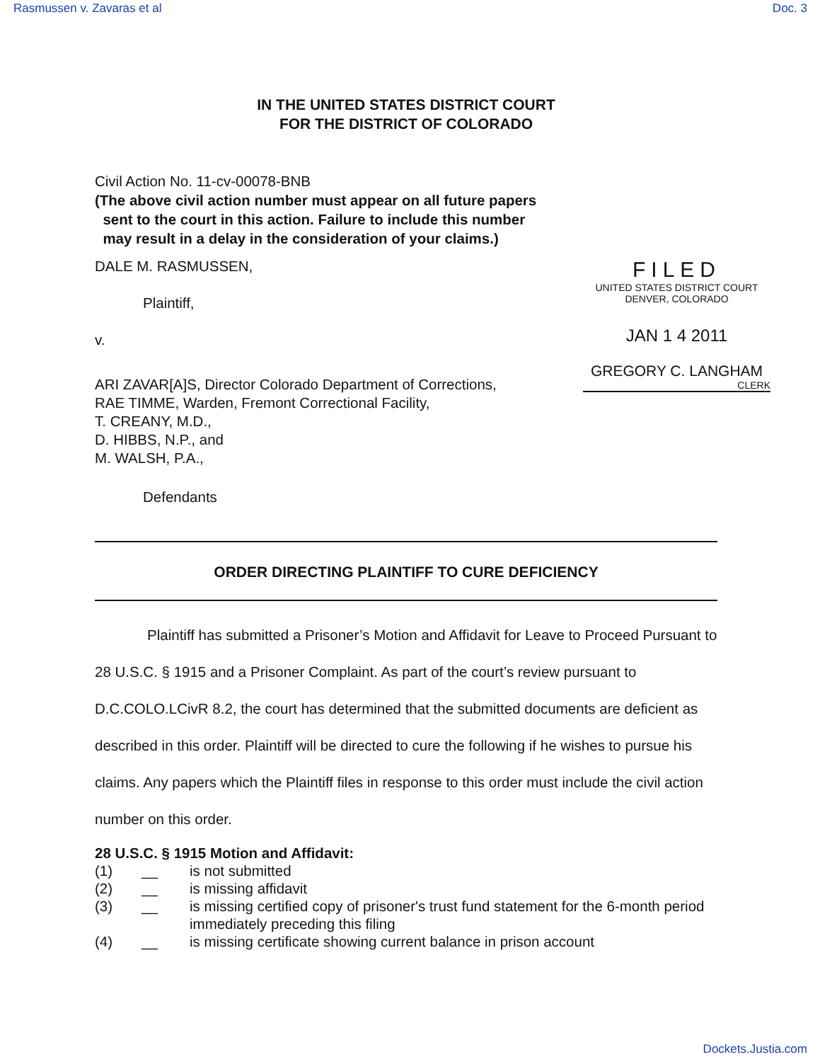Rasmussen v. Zavaras et al Doc. 3
IN THE UNITED STATES DISTRICT COURT
FOR THE DISTRICT OF COLORADO
Civil Action No. 11-cv-00078-BNB
(The above civil action number must appear on all future papers
sent to the court in this action. Failure to include this number
may result in a delay in the consideration of your claims.)
DALE M. RASMUSSEN,
Plaintiff,
v.
ARI ZAVAR[A]S, Director Colorado Department of Corrections,
RAE TIMME, Warden, Fremont Correctional Facility,
T. CREANY, M.D.,
D. HIBBS, N.P., and
M. WALSH, P.A.,
Defendants
FILED
UNITED STATES DISTRICT COURT
DENVER, COLORADO
JAN 1 4 2011
GREGORY C. LANGHAM
CLERK
ORDER DIRECTING PLAINTIFF TO CURE DEFICIENCY
Plaintiff has submitted a Prisoner’s Motion and Affidavit for Leave to Proceed Pursuant to 28 U.S.C. § 1915 and a Prisoner Complaint. As part of the court’s review pursuant to D.C.COLO.LCivR 8.2, the court has determined that the submitted documents are deficient as described in this order. Plaintiff will be directed to cure the following if he wishes to pursue his claims. Any papers which the Plaintiff files in response to this order must include the civil action number on this order.
28 U.S.C. § 1915 Motion and Affidavit:
| (1) | __ | is not submitted |
| (2) | __ | is missing affidavit |
| (3) | __ | is missing certified copy of prisoner's trust fund statement for the 6-month period immediately preceding this filing |
| (4) | __ | is missing certificate showing current balance in prison account |
Dockets.Justia.com